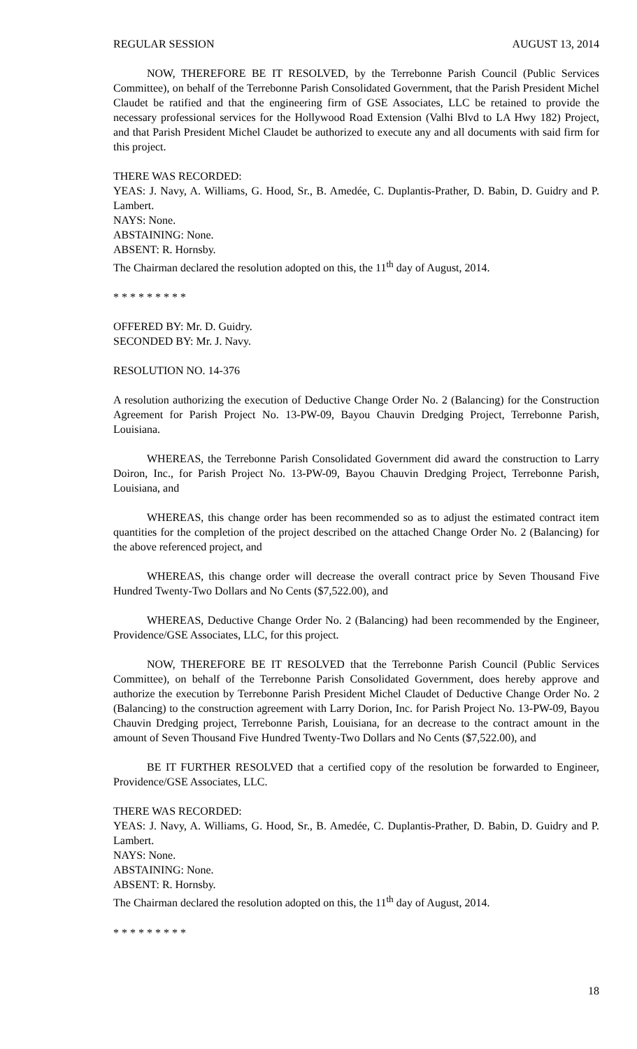REGULAR SESSION AUGUST 13, 2014
NOW, THEREFORE BE IT RESOLVED, by the Terrebonne Parish Council (Public Services Committee), on behalf of the Terrebonne Parish Consolidated Government, that the Parish President Michel Claudet be ratified and that the engineering firm of GSE Associates, LLC be retained to provide the necessary professional services for the Hollywood Road Extension (Valhi Blvd to LA Hwy 182) Project, and that Parish President Michel Claudet be authorized to execute any and all documents with said firm for this project.
THERE WAS RECORDED:
YEAS: J. Navy, A. Williams, G. Hood, Sr., B. Amedée, C. Duplantis-Prather, D. Babin, D. Guidry and P. Lambert.
NAYS: None.
ABSTAINING: None.
ABSENT: R. Hornsby.
The Chairman declared the resolution adopted on this, the 11<sup>th</sup> day of August, 2014.
* * * * * * * * *
OFFERED BY: Mr. D. Guidry.
SECONDED BY: Mr. J. Navy.
RESOLUTION NO. 14-376
A resolution authorizing the execution of Deductive Change Order No. 2 (Balancing) for the Construction Agreement for Parish Project No. 13-PW-09, Bayou Chauvin Dredging Project, Terrebonne Parish, Louisiana.
WHEREAS, the Terrebonne Parish Consolidated Government did award the construction to Larry Doiron, Inc., for Parish Project No. 13-PW-09, Bayou Chauvin Dredging Project, Terrebonne Parish, Louisiana, and
WHEREAS, this change order has been recommended so as to adjust the estimated contract item quantities for the completion of the project described on the attached Change Order No. 2 (Balancing) for the above referenced project, and
WHEREAS, this change order will decrease the overall contract price by Seven Thousand Five Hundred Twenty-Two Dollars and No Cents ($7,522.00), and
WHEREAS, Deductive Change Order No. 2 (Balancing) had been recommended by the Engineer, Providence/GSE Associates, LLC, for this project.
NOW, THEREFORE BE IT RESOLVED that the Terrebonne Parish Council (Public Services Committee), on behalf of the Terrebonne Parish Consolidated Government, does hereby approve and authorize the execution by Terrebonne Parish President Michel Claudet of Deductive Change Order No. 2 (Balancing) to the construction agreement with Larry Dorion, Inc. for Parish Project No. 13-PW-09, Bayou Chauvin Dredging project, Terrebonne Parish, Louisiana, for an decrease to the contract amount in the amount of Seven Thousand Five Hundred Twenty-Two Dollars and No Cents ($7,522.00), and
BE IT FURTHER RESOLVED that a certified copy of the resolution be forwarded to Engineer, Providence/GSE Associates, LLC.
THERE WAS RECORDED:
YEAS: J. Navy, A. Williams, G. Hood, Sr., B. Amedée, C. Duplantis-Prather, D. Babin, D. Guidry and P. Lambert.
NAYS: None.
ABSTAINING: None.
ABSENT: R. Hornsby.
The Chairman declared the resolution adopted on this, the 11<sup>th</sup> day of August, 2014.
* * * * * * * * *
18